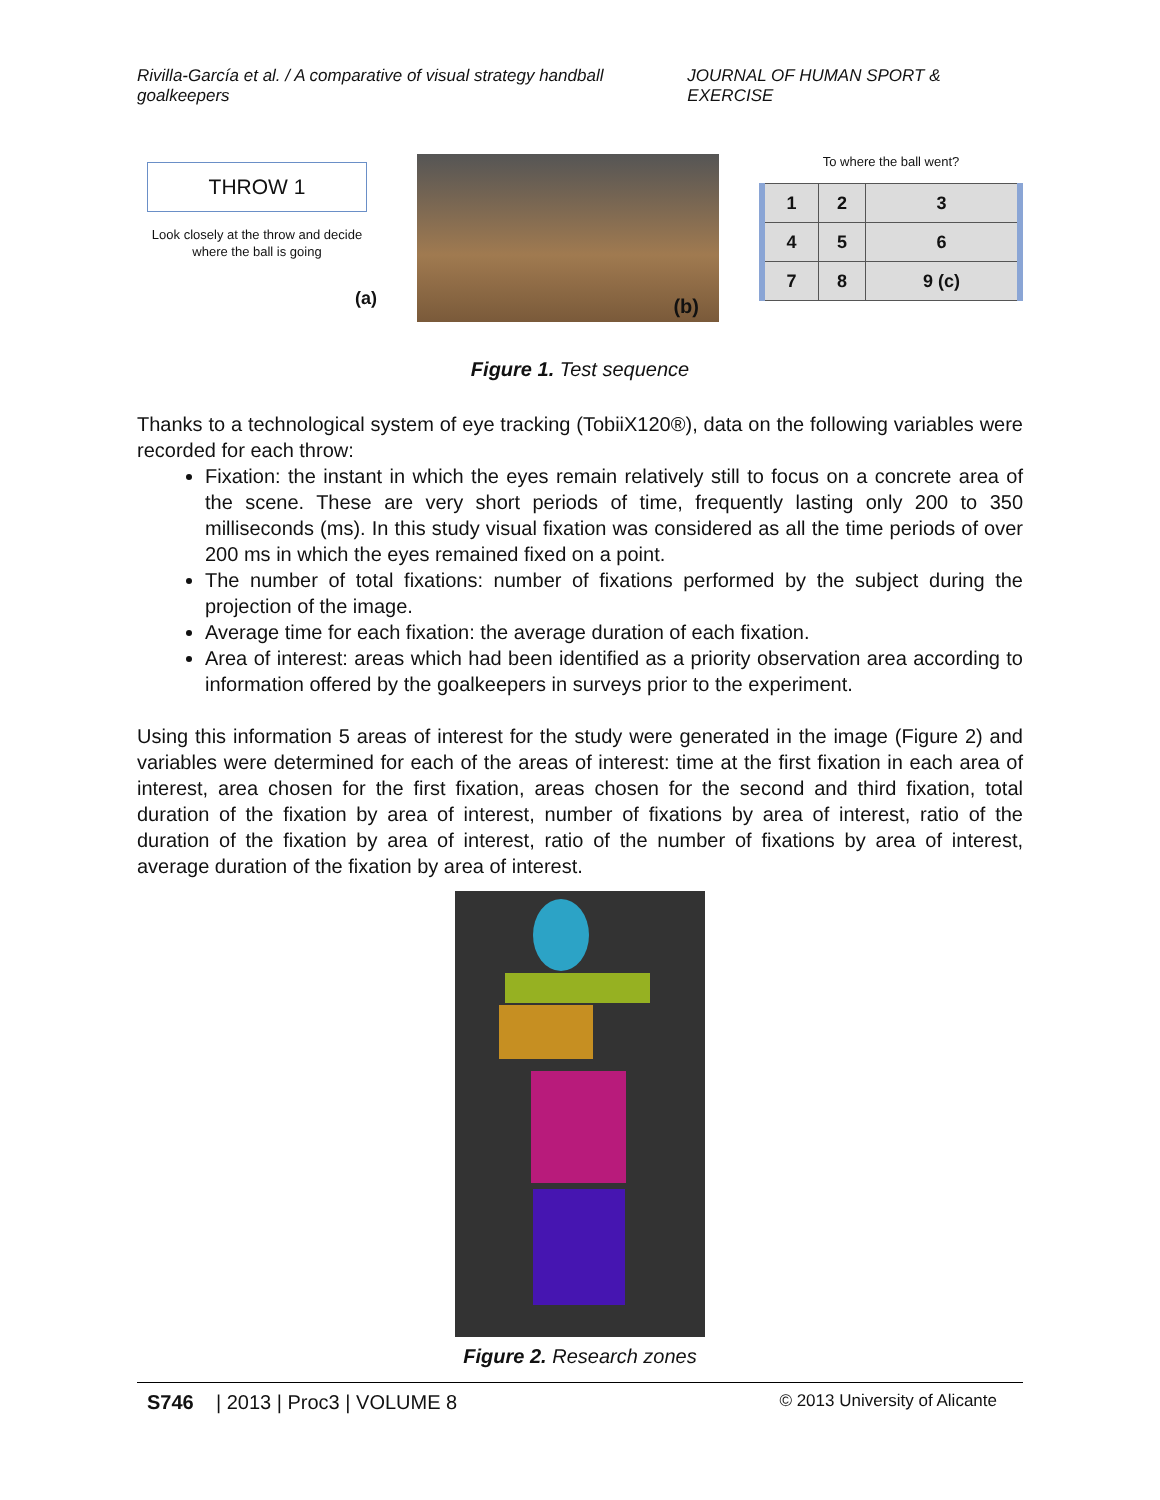Rivilla-García et al. / A comparative of visual strategy handball goalkeepers JOURNAL OF HUMAN SPORT & EXERCISE
THROW 1
Look closely at the throw and decide where the ball is going
(a)
(b)
To where the ball went?
| 1 | 2 | 3 |
| 4 | 5 | 6 |
| 7 | 8 | 9 (c) |
Figure 1. Test sequence
Thanks to a technological system of eye tracking (TobiiX120®), data on the following variables were recorded for each throw:
Fixation: the instant in which the eyes remain relatively still to focus on a concrete area of the scene. These are very short periods of time, frequently lasting only 200 to 350 milliseconds (ms). In this study visual fixation was considered as all the time periods of over 200 ms in which the eyes remained fixed on a point.
The number of total fixations: number of fixations performed by the subject during the projection of the image.
Average time for each fixation: the average duration of each fixation.
Area of interest: areas which had been identified as a priority observation area according to information offered by the goalkeepers in surveys prior to the experiment.
Using this information 5 areas of interest for the study were generated in the image (Figure 2) and variables were determined for each of the areas of interest: time at the first fixation in each area of interest, area chosen for the first fixation, areas chosen for the second and third fixation, total duration of the fixation by area of interest, number of fixations by area of interest, ratio of the duration of the fixation by area of interest, ratio of the number of fixations by area of interest, average duration of the fixation by area of interest.
Figure 2. Research zones
S746 | 2013 | Proc3 | VOLUME 8 © 2013 University of Alicante